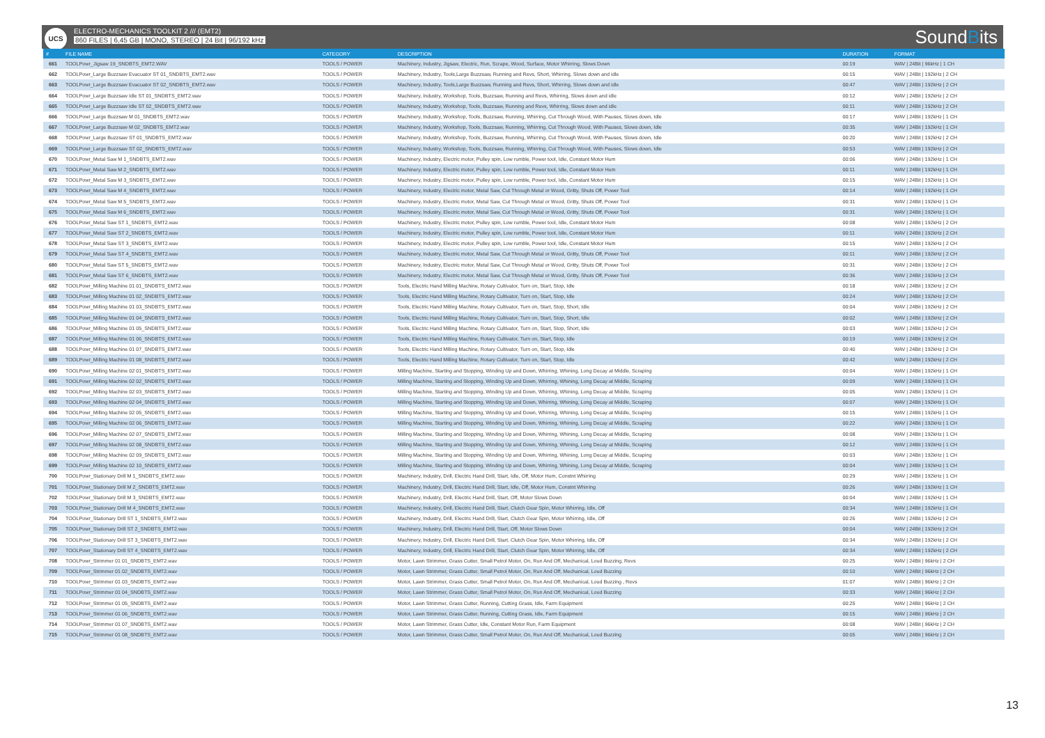UCS
ELECTRO-MECHANICS TOOLKIT 2 /// (EMT2)
860 FILES | 6,45 GB | MONO, STEREO | 24 Bit | 96/192 kHz
SoundBits
| # | FILE NAME | CATEGORY | DESCRIPTION | DURATION | FORMAT |
| --- | --- | --- | --- | --- | --- |
| 661 | TOOLPowr_Jigsaw 19_SNDBTS_EMT2.WAV | TOOLS / POWER | Machinery, Industry, Jigsaw, Electric, Run, Scrape, Wood, Surface, Motor Whirring, Slows Down | 00:19 | WAV / 24Bit / 96kHz / 1 CH |
| 662 | TOOLPowr_Large Buzzsaw Evacuator ST 01_SNDBTS_EMT2.wav | TOOLS / POWER | Machinery, Industry, Tools,Large Buzzsaw, Running and Revs, Short, Whirring, Slows down and idle | 00:15 | WAV / 24Bit / 192kHz / 2 CH |
| 663 | TOOLPowr_Large Buzzsaw Evacuator ST 02_SNDBTS_EMT2.wav | TOOLS / POWER | Machinery, Industry, Tools,Large Buzzsaw, Running and Revs, Short, Whirring, Slows down and idle | 00:47 | WAV / 24Bit / 192kHz / 2 CH |
| 664 | TOOLPowr_Large Buzzsaw Idle ST 01_SNDBTS_EMT2.wav | TOOLS / POWER | Machinery, Industry, Workshop, Tools, Buzzsaw, Running and Revs, Whirring, Slows down and idle | 00:12 | WAV / 24Bit / 192kHz / 2 CH |
| 665 | TOOLPowr_Large Buzzsaw Idle ST 02_SNDBTS_EMT2.wav | TOOLS / POWER | Machinery, Industry, Workshop, Tools, Buzzsaw, Running and Revs, Whirring, Slows down and idle | 00:11 | WAV / 24Bit / 192kHz / 2 CH |
| 666 | TOOLPowr_Large Buzzsaw M 01_SNDBTS_EMT2.wav | TOOLS / POWER | Machinery, Industry, Workshop, Tools, Buzzsaw, Running, Whirring, Cut Through Wood, With Pauses, Slows down, Idle | 00:17 | WAV / 24Bit / 192kHz / 1 CH |
| 667 | TOOLPowr_Large Buzzsaw M 02_SNDBTS_EMT2.wav | TOOLS / POWER | Machinery, Industry, Workshop, Tools, Buzzsaw, Running, Whirring, Cut Through Wood, With Pauses, Slows down, Idle | 00:35 | WAV / 24Bit / 192kHz / 1 CH |
| 668 | TOOLPowr_Large Buzzsaw ST 01_SNDBTS_EMT2.wav | TOOLS / POWER | Machinery, Industry, Workshop, Tools, Buzzsaw, Running, Whirring, Cut Through Wood, With Pauses, Slows down, Idle | 00:20 | WAV / 24Bit / 192kHz / 2 CH |
| 669 | TOOLPowr_Large Buzzsaw ST 02_SNDBTS_EMT2.wav | TOOLS / POWER | Machinery, Industry, Workshop, Tools, Buzzsaw, Running, Whirring, Cut Through Wood, With Pauses, Slows down, Idle | 00:53 | WAV / 24Bit / 192kHz / 2 CH |
| 670 | TOOLPowr_Metal Saw M 1_SNDBTS_EMT2.wav | TOOLS / POWER | Machinery, Industry, Electric motor, Pulley spin, Low rumble, Power tool, Idle, Constant Motor Hum | 00:06 | WAV / 24Bit / 192kHz / 1 CH |
| 671 | TOOLPowr_Metal Saw M 2_SNDBTS_EMT2.wav | TOOLS / POWER | Machinery, Industry, Electric motor, Pulley spin, Low rumble, Power tool, Idle, Constant Motor Hum | 00:11 | WAV / 24Bit / 192kHz / 1 CH |
| 672 | TOOLPowr_Metal Saw M 3_SNDBTS_EMT2.wav | TOOLS / POWER | Machinery, Industry, Electric motor, Pulley spin, Low rumble, Power tool, Idle, Constant Motor Hum | 00:15 | WAV / 24Bit / 192kHz / 1 CH |
| 673 | TOOLPowr_Metal Saw M 4_SNDBTS_EMT2.wav | TOOLS / POWER | Machinery, Industry, Electric motor, Metal Saw, Cut Through Metal or Wood, Gritty, Shuts Off, Power Tool | 00:14 | WAV / 24Bit / 192kHz / 1 CH |
| 674 | TOOLPowr_Metal Saw M 5_SNDBTS_EMT2.wav | TOOLS / POWER | Machinery, Industry, Electric motor, Metal Saw, Cut Through Metal or Wood, Gritty, Shuts Off, Power Tool | 00:31 | WAV / 24Bit / 192kHz / 1 CH |
| 675 | TOOLPowr_Metal Saw M 6_SNDBTS_EMT2.wav | TOOLS / POWER | Machinery, Industry, Electric motor, Metal Saw, Cut Through Metal or Wood, Gritty, Shuts Off, Power Tool | 00:31 | WAV / 24Bit / 192kHz / 1 CH |
| 676 | TOOLPowr_Metal Saw ST 1_SNDBTS_EMT2.wav | TOOLS / POWER | Machinery, Industry, Electric motor, Pulley spin, Low rumble, Power tool, Idle, Constant Motor Hum | 00:08 | WAV / 24Bit / 192kHz / 2 CH |
| 677 | TOOLPowr_Metal Saw ST 2_SNDBTS_EMT2.wav | TOOLS / POWER | Machinery, Industry, Electric motor, Pulley spin, Low rumble, Power tool, Idle, Constant Motor Hum | 00:11 | WAV / 24Bit / 192kHz / 2 CH |
| 678 | TOOLPowr_Metal Saw ST 3_SNDBTS_EMT2.wav | TOOLS / POWER | Machinery, Industry, Electric motor, Pulley spin, Low rumble, Power tool, Idle, Constant Motor Hum | 00:15 | WAV / 24Bit / 192kHz / 2 CH |
| 679 | TOOLPowr_Metal Saw ST 4_SNDBTS_EMT2.wav | TOOLS / POWER | Machinery, Industry, Electric motor, Metal Saw, Cut Through Metal or Wood, Gritty, Shuts Off, Power Tool | 00:11 | WAV / 24Bit / 192kHz / 2 CH |
| 680 | TOOLPowr_Metal Saw ST 5_SNDBTS_EMT2.wav | TOOLS / POWER | Machinery, Industry, Electric motor, Metal Saw, Cut Through Metal or Wood, Gritty, Shuts Off, Power Tool | 00:31 | WAV / 24Bit / 192kHz / 2 CH |
| 681 | TOOLPowr_Metal Saw ST 6_SNDBTS_EMT2.wav | TOOLS / POWER | Machinery, Industry, Electric motor, Metal Saw, Cut Through Metal or Wood, Gritty, Shuts Off, Power Tool | 00:36 | WAV / 24Bit / 192kHz / 2 CH |
| 682 | TOOLPowr_Milling Machine 01 01_SNDBTS_EMT2.wav | TOOLS / POWER | Tools, Electric Hand Milling Machine, Rotary Cultivator, Turn on, Start, Stop, Idle | 00:18 | WAV / 24Bit / 192kHz / 2 CH |
| 683 | TOOLPowr_Milling Machine 01 02_SNDBTS_EMT2.wav | TOOLS / POWER | Tools, Electric Hand Milling Machine, Rotary Cultivator, Turn on, Start, Stop, Idle | 00:24 | WAV / 24Bit / 192kHz / 2 CH |
| 684 | TOOLPowr_Milling Machine 01 03_SNDBTS_EMT2.wav | TOOLS / POWER | Tools, Electric Hand Milling Machine, Rotary Cultivator, Turn on, Start, Stop, Short, Idle | 00:04 | WAV / 24Bit / 192kHz / 2 CH |
| 685 | TOOLPowr_Milling Machine 01 04_SNDBTS_EMT2.wav | TOOLS / POWER | Tools, Electric Hand Milling Machine, Rotary Cultivator, Turn on, Start, Stop, Short, Idle | 00:02 | WAV / 24Bit / 192kHz / 2 CH |
| 686 | TOOLPowr_Milling Machine 01 05_SNDBTS_EMT2.wav | TOOLS / POWER | Tools, Electric Hand Milling Machine, Rotary Cultivator, Turn on, Start, Stop, Short, Idle | 00:03 | WAV / 24Bit / 192kHz / 2 CH |
| 687 | TOOLPowr_Milling Machine 01 06_SNDBTS_EMT2.wav | TOOLS / POWER | Tools, Electric Hand Milling Machine, Rotary Cultivator, Turn on, Start, Stop, Idle | 00:19 | WAV / 24Bit / 192kHz / 2 CH |
| 688 | TOOLPowr_Milling Machine 01 07_SNDBTS_EMT2.wav | TOOLS / POWER | Tools, Electric Hand Milling Machine, Rotary Cultivator, Turn on, Start, Stop, Idle | 00:40 | WAV / 24Bit / 192kHz / 2 CH |
| 689 | TOOLPowr_Milling Machine 01 08_SNDBTS_EMT2.wav | TOOLS / POWER | Tools, Electric Hand Milling Machine, Rotary Cultivator, Turn on, Start, Stop, Idle | 00:42 | WAV / 24Bit / 192kHz / 2 CH |
| 690 | TOOLPowr_Milling Machine 02 01_SNDBTS_EMT2.wav | TOOLS / POWER | Milling Machine, Starting and Stopping, Winding Up and Down, Whirring, Whining, Long Decay at Middle, Scraping | 00:04 | WAV / 24Bit / 192kHz / 1 CH |
| 691 | TOOLPowr_Milling Machine 02 02_SNDBTS_EMT2.wav | TOOLS / POWER | Milling Machine, Starting and Stopping, Winding Up and Down, Whirring, Whining, Long Decay at Middle, Scraping | 00:09 | WAV / 24Bit / 192kHz / 1 CH |
| 692 | TOOLPowr_Milling Machine 02 03_SNDBTS_EMT2.wav | TOOLS / POWER | Milling Machine, Starting and Stopping, Winding Up and Down, Whirring, Whining, Long Decay at Middle, Scraping | 00:05 | WAV / 24Bit / 192kHz / 1 CH |
| 693 | TOOLPowr_Milling Machine 02 04_SNDBTS_EMT2.wav | TOOLS / POWER | Milling Machine, Starting and Stopping, Winding Up and Down, Whirring, Whining, Long Decay at Middle, Scraping | 00:07 | WAV / 24Bit / 192kHz / 1 CH |
| 694 | TOOLPowr_Milling Machine 02 05_SNDBTS_EMT2.wav | TOOLS / POWER | Milling Machine, Starting and Stopping, Winding Up and Down, Whirring, Whining, Long Decay at Middle, Scraping | 00:15 | WAV / 24Bit / 192kHz / 1 CH |
| 695 | TOOLPowr_Milling Machine 02 06_SNDBTS_EMT2.wav | TOOLS / POWER | Milling Machine, Starting and Stopping, Winding Up and Down, Whirring, Whining, Long Decay at Middle, Scraping | 00:22 | WAV / 24Bit / 192kHz / 1 CH |
| 696 | TOOLPowr_Milling Machine 02 07_SNDBTS_EMT2.wav | TOOLS / POWER | Milling Machine, Starting and Stopping, Winding Up and Down, Whirring, Whining, Long Decay at Middle, Scraping | 00:08 | WAV / 24Bit / 192kHz / 1 CH |
| 697 | TOOLPowr_Milling Machine 02 08_SNDBTS_EMT2.wav | TOOLS / POWER | Milling Machine, Starting and Stopping, Winding Up and Down, Whirring, Whining, Long Decay at Middle, Scraping | 00:12 | WAV / 24Bit / 192kHz / 1 CH |
| 698 | TOOLPowr_Milling Machine 02 09_SNDBTS_EMT2.wav | TOOLS / POWER | Milling Machine, Starting and Stopping, Winding Up and Down, Whirring, Whining, Long Decay at Middle, Scraping | 00:03 | WAV / 24Bit / 192kHz / 1 CH |
| 699 | TOOLPowr_Milling Machine 02 10_SNDBTS_EMT2.wav | TOOLS / POWER | Milling Machine, Starting and Stopping, Winding Up and Down, Whirring, Whining, Long Decay at Middle, Scraping | 00:04 | WAV / 24Bit / 192kHz / 1 CH |
| 700 | TOOLPowr_Stationary Drill M 1_SNDBTS_EMT2.wav | TOOLS / POWER | Machinery, Industry, Drill, Electric Hand Drill, Start, Idle, Off, Motor Hum, Constnt Whirring | 00:29 | WAV / 24Bit / 192kHz / 1 CH |
| 701 | TOOLPowr_Stationary Drill M 2_SNDBTS_EMT2.wav | TOOLS / POWER | Machinery, Industry, Drill, Electric Hand Drill, Start, Idle, Off, Motor Hum, Constnt Whirring | 00:26 | WAV / 24Bit / 192kHz / 1 CH |
| 702 | TOOLPowr_Stationary Drill M 3_SNDBTS_EMT2.wav | TOOLS / POWER | Machinery, Industry, Drill, Electric Hand Drill, Start, Off, Motor Slows Down | 00:04 | WAV / 24Bit / 192kHz / 1 CH |
| 703 | TOOLPowr_Stationary Drill M 4_SNDBTS_EMT2.wav | TOOLS / POWER | Machinery, Industry, Drill, Electric Hand Drill, Start, Clutch Gear Spin, Motor Whirring, Idle, Off | 00:34 | WAV / 24Bit / 192kHz / 1 CH |
| 704 | TOOLPowr_Stationary Drill ST 1_SNDBTS_EMT2.wav | TOOLS / POWER | Machinery, Industry, Drill, Electric Hand Drill, Start, Clutch Gear Spin, Motor Whirring, Idle, Off | 00:26 | WAV / 24Bit / 192kHz / 2 CH |
| 705 | TOOLPowr_Stationary Drill ST 2_SNDBTS_EMT2.wav | TOOLS / POWER | Machinery, Industry, Drill, Electric Hand Drill, Start, Off, Motor Slows Down | 00:04 | WAV / 24Bit / 192kHz / 2 CH |
| 706 | TOOLPowr_Stationary Drill ST 3_SNDBTS_EMT2.wav | TOOLS / POWER | Machinery, Industry, Drill, Electric Hand Drill, Start, Clutch Gear Spin, Motor Whirring, Idle, Off | 00:34 | WAV / 24Bit / 192kHz / 2 CH |
| 707 | TOOLPowr_Stationary Drill ST 4_SNDBTS_EMT2.wav | TOOLS / POWER | Machinery, Industry, Drill, Electric Hand Drill, Start, Clutch Gear Spin, Motor Whirring, Idle, Off | 00:34 | WAV / 24Bit / 192kHz / 2 CH |
| 708 | TOOLPowr_Strimmer 01 01_SNDBTS_EMT2.wav | TOOLS / POWER | Motor, Lawn Strimmer, Grass Cutter, Small Petrol Motor, On, Run And Off, Mechanical, Loud Buzzing, Revs | 00:25 | WAV / 24Bit / 96kHz / 2 CH |
| 709 | TOOLPowr_Strimmer 01 02_SNDBTS_EMT2.wav | TOOLS / POWER | Motor, Lawn Strimmer, Grass Cutter, Small Petrol Motor, On, Run And Off, Mechanical, Loud Buzzing | 00:10 | WAV / 24Bit / 96kHz / 2 CH |
| 710 | TOOLPowr_Strimmer 01 03_SNDBTS_EMT2.wav | TOOLS / POWER | Motor, Lawn Strimmer, Grass Cutter, Small Petrol Motor, On, Run And Off, Mechanical, Loud Buzzing , Revs | 01:07 | WAV / 24Bit / 96kHz / 2 CH |
| 711 | TOOLPowr_Strimmer 01 04_SNDBTS_EMT2.wav | TOOLS / POWER | Motor, Lawn Strimmer, Grass Cutter, Small Petrol Motor, On, Run And Off, Mechanical, Loud Buzzing | 00:33 | WAV / 24Bit / 96kHz / 2 CH |
| 712 | TOOLPowr_Strimmer 01 05_SNDBTS_EMT2.wav | TOOLS / POWER | Motor, Lawn Strimmer, Grass Cutter, Running, Cutting Grass, Idle, Farm Equipment | 00:25 | WAV / 24Bit / 96kHz / 2 CH |
| 713 | TOOLPowr_Strimmer 01 06_SNDBTS_EMT2.wav | TOOLS / POWER | Motor, Lawn Strimmer, Grass Cutter, Running, Cutting Grass, Idle, Farm Equipment | 00:15 | WAV / 24Bit / 96kHz / 2 CH |
| 714 | TOOLPowr_Strimmer 01 07_SNDBTS_EMT2.wav | TOOLS / POWER | Motor, Lawn Strimmer, Grass Cutter, Idle, Constant Motor Run, Farm Equipment | 00:08 | WAV / 24Bit / 96kHz / 2 CH |
| 715 | TOOLPowr_Strimmer 01 08_SNDBTS_EMT2.wav | TOOLS / POWER | Motor, Lawn Strimmer, Grass Cutter, Small Petrol Motor, On, Run And Off, Mechanical, Loud Buzzing | 00:05 | WAV / 24Bit / 96kHz / 2 CH |
13